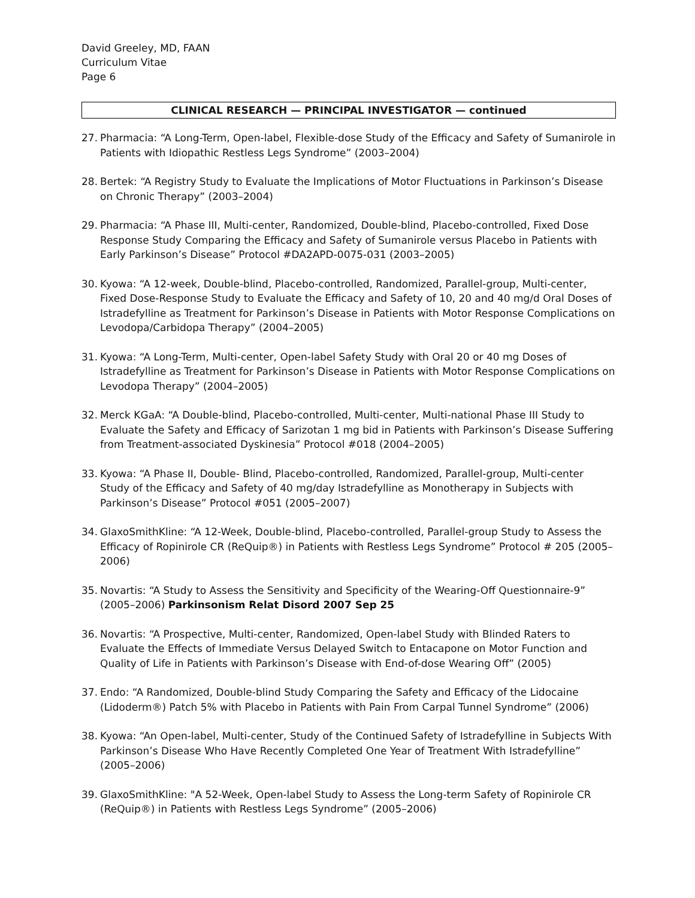David Greeley, MD, FAAN
Curriculum Vitae
Page 6
CLINICAL RESEARCH — PRINCIPAL INVESTIGATOR — continued
27. Pharmacia: “A Long-Term, Open-label, Flexible-dose Study of the Efficacy and Safety of Sumanirole in Patients with Idiopathic Restless Legs Syndrome” (2003–2004)
28. Bertek: “A Registry Study to Evaluate the Implications of Motor Fluctuations in Parkinson’s Disease on Chronic Therapy” (2003–2004)
29. Pharmacia: “A Phase III, Multi-center, Randomized, Double-blind, Placebo-controlled, Fixed Dose Response Study Comparing the Efficacy and Safety of Sumanirole versus Placebo in Patients with Early Parkinson’s Disease” Protocol #DA2APD-0075-031 (2003–2005)
30. Kyowa: “A 12-week, Double-blind, Placebo-controlled, Randomized, Parallel-group, Multi-center, Fixed Dose-Response Study to Evaluate the Efficacy and Safety of 10, 20 and 40 mg/d Oral Doses of Istradefylline as Treatment for Parkinson’s Disease in Patients with Motor Response Complications on Levodopa/Carbidopa Therapy” (2004–2005)
31. Kyowa: “A Long-Term, Multi-center, Open-label Safety Study with Oral 20 or 40 mg Doses of Istradefylline as Treatment for Parkinson’s Disease in Patients with Motor Response Complications on Levodopa Therapy” (2004–2005)
32. Merck KGaA: “A Double-blind, Placebo-controlled, Multi-center, Multi-national Phase III Study to Evaluate the Safety and Efficacy of Sarizotan 1 mg bid in Patients with Parkinson’s Disease Suffering from Treatment-associated Dyskinesia” Protocol #018 (2004–2005)
33. Kyowa: “A Phase II, Double- Blind, Placebo-controlled, Randomized, Parallel-group, Multi-center Study of the Efficacy and Safety of 40 mg/day Istradefylline as Monotherapy in Subjects with Parkinson’s Disease” Protocol #051 (2005–2007)
34. GlaxoSmithKline: “A 12-Week, Double-blind, Placebo-controlled, Parallel-group Study to Assess the Efficacy of Ropinirole CR (ReQuip®) in Patients with Restless Legs Syndrome” Protocol # 205 (2005–2006)
35. Novartis: “A Study to Assess the Sensitivity and Specificity of the Wearing-Off Questionnaire-9” (2005–2006) Parkinsonism Relat Disord 2007 Sep 25
36. Novartis: “A Prospective, Multi-center, Randomized, Open-label Study with Blinded Raters to Evaluate the Effects of Immediate Versus Delayed Switch to Entacapone on Motor Function and Quality of Life in Patients with Parkinson’s Disease with End-of-dose Wearing Off” (2005)
37. Endo: “A Randomized, Double-blind Study Comparing the Safety and Efficacy of the Lidocaine (Lidoderm®) Patch 5% with Placebo in Patients with Pain From Carpal Tunnel Syndrome” (2006)
38. Kyowa: “An Open-label, Multi-center, Study of the Continued Safety of Istradefylline in Subjects With Parkinson’s Disease Who Have Recently Completed One Year of Treatment With Istradefylline” (2005–2006)
39. GlaxoSmithKline: "A 52-Week, Open-label Study to Assess the Long-term Safety of Ropinirole CR (ReQuip®) in Patients with Restless Legs Syndrome” (2005–2006)